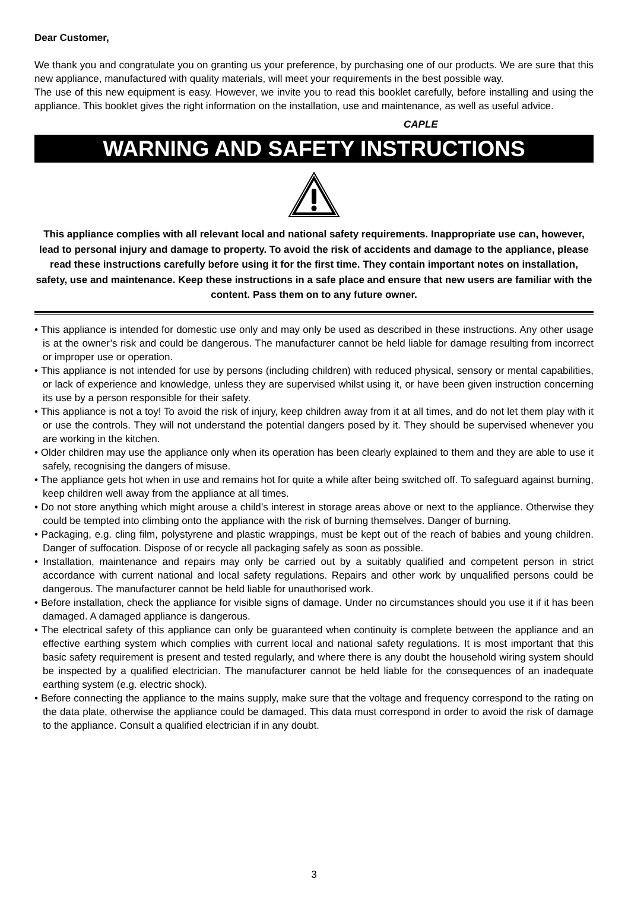Dear Customer,
We thank you and congratulate you on granting us your preference, by purchasing one of our products. We are sure that this new appliance, manufactured with quality materials, will meet your requirements in the best possible way.
The use of this new equipment is easy. However, we invite you to read this booklet carefully, before installing and using the appliance. This booklet gives the right information on the installation, use and maintenance, as well as useful advice.
CAPLE
WARNING AND SAFETY INSTRUCTIONS
This appliance complies with all relevant local and national safety requirements. Inappropriate use can, however, lead to personal injury and damage to property. To avoid the risk of accidents and damage to the appliance, please read these instructions carefully before using it for the first time. They contain important notes on installation, safety, use and maintenance. Keep these instructions in a safe place and ensure that new users are familiar with the content. Pass them on to any future owner.
• This appliance is intended for domestic use only and may only be used as described in these instructions. Any other usage is at the owner’s risk and could be dangerous. The manufacturer cannot be held liable for damage resulting from incorrect or improper use or operation.
• This appliance is not intended for use by persons (including children) with reduced physical, sensory or mental capabilities, or lack of experience and knowledge, unless they are supervised whilst using it, or have been given instruction concerning its use by a person responsible for their safety.
• This appliance is not a toy! To avoid the risk of injury, keep children away from it at all times, and do not let them play with it or use the controls. They will not understand the potential dangers posed by it. They should be supervised whenever you are working in the kitchen.
• Older children may use the appliance only when its operation has been clearly explained to them and they are able to use it safely, recognising the dangers of misuse.
• The appliance gets hot when in use and remains hot for quite a while after being switched off. To safeguard against burning, keep children well away from the appliance at all times.
• Do not store anything which might arouse a child’s interest in storage areas above or next to the appliance. Otherwise they could be tempted into climbing onto the appliance with the risk of burning themselves. Danger of burning.
• Packaging, e.g. cling film, polystyrene and plastic wrappings, must be kept out of the reach of babies and young children. Danger of suffocation. Dispose of or recycle all packaging safely as soon as possible.
• Installation, maintenance and repairs may only be carried out by a suitably qualified and competent person in strict accordance with current national and local safety regulations. Repairs and other work by unqualified persons could be dangerous. The manufacturer cannot be held liable for unauthorised work.
• Before installation, check the appliance for visible signs of damage. Under no circumstances should you use it if it has been damaged. A damaged appliance is dangerous.
• The electrical safety of this appliance can only be guaranteed when continuity is complete between the appliance and an effective earthing system which complies with current local and national safety regulations. It is most important that this basic safety requirement is present and tested regularly, and where there is any doubt the household wiring system should be inspected by a qualified electrician. The manufacturer cannot be held liable for the consequences of an inadequate earthing system (e.g. electric shock).
• Before connecting the appliance to the mains supply, make sure that the voltage and frequency correspond to the rating on the data plate, otherwise the appliance could be damaged. This data must correspond in order to avoid the risk of damage to the appliance. Consult a qualified electrician if in any doubt.
3